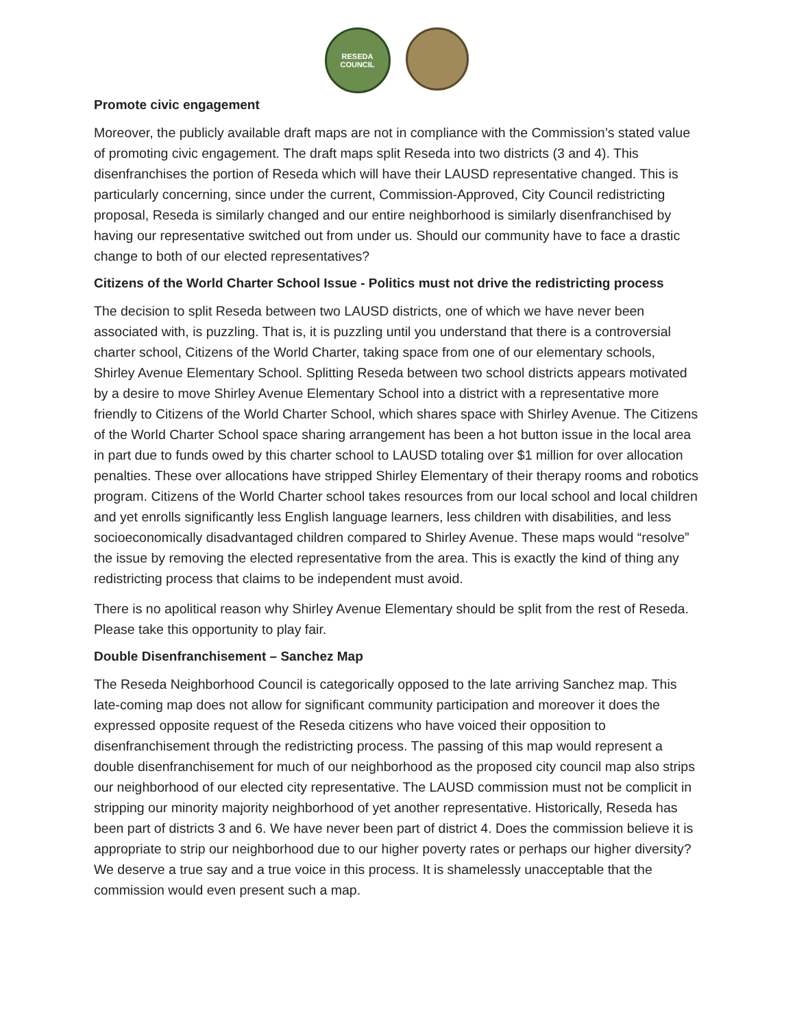RESEDA
COUNCIL
Promote civic engagement
Moreover, the publicly available draft maps are not in compliance with the Commission’s stated value of promoting civic engagement. The draft maps split Reseda into two districts (3 and 4). This disenfranchises the portion of Reseda which will have their LAUSD representative changed. This is particularly concerning, since under the current, Commission-Approved, City Council redistricting proposal, Reseda is similarly changed and our entire neighborhood is similarly disenfranchised by having our representative switched out from under us. Should our community have to face a drastic change to both of our elected representatives?
Citizens of the World Charter School Issue - Politics must not drive the redistricting process
The decision to split Reseda between two LAUSD districts, one of which we have never been associated with, is puzzling. That is, it is puzzling until you understand that there is a controversial charter school, Citizens of the World Charter, taking space from one of our elementary schools, Shirley Avenue Elementary School. Splitting Reseda between two school districts appears motivated by a desire to move Shirley Avenue Elementary School into a district with a representative more friendly to Citizens of the World Charter School, which shares space with Shirley Avenue. The Citizens of the World Charter School space sharing arrangement has been a hot button issue in the local area in part due to funds owed by this charter school to LAUSD totaling over $1 million for over allocation penalties. These over allocations have stripped Shirley Elementary of their therapy rooms and robotics program. Citizens of the World Charter school takes resources from our local school and local children and yet enrolls significantly less English language learners, less children with disabilities, and less socioeconomically disadvantaged children compared to Shirley Avenue. These maps would “resolve” the issue by removing the elected representative from the area. This is exactly the kind of thing any redistricting process that claims to be independent must avoid.
There is no apolitical reason why Shirley Avenue Elementary should be split from the rest of Reseda. Please take this opportunity to play fair.
Double Disenfranchisement – Sanchez Map
The Reseda Neighborhood Council is categorically opposed to the late arriving Sanchez map. This late-coming map does not allow for significant community participation and moreover it does the expressed opposite request of the Reseda citizens who have voiced their opposition to disenfranchisement through the redistricting process. The passing of this map would represent a double disenfranchisement for much of our neighborhood as the proposed city council map also strips our neighborhood of our elected city representative. The LAUSD commission must not be complicit in stripping our minority majority neighborhood of yet another representative. Historically, Reseda has been part of districts 3 and 6. We have never been part of district 4. Does the commission believe it is appropriate to strip our neighborhood due to our higher poverty rates or perhaps our higher diversity? We deserve a true say and a true voice in this process. It is shamelessly unacceptable that the commission would even present such a map.